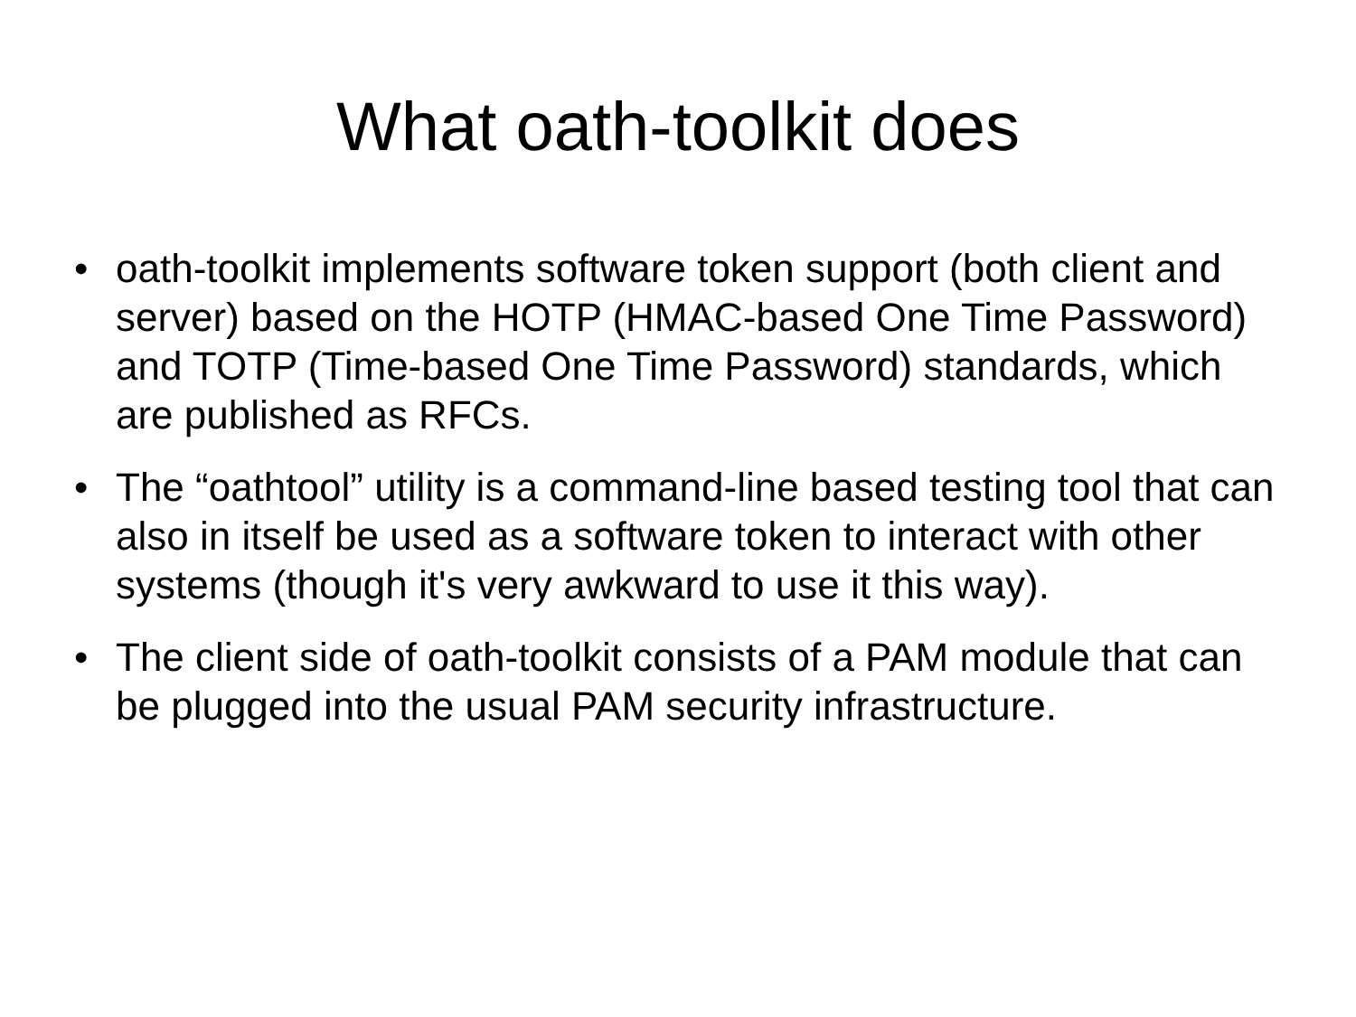What oath-toolkit does
• oath-toolkit implements software token support (both client and server) based on the HOTP (HMAC-based One Time Password) and TOTP (Time-based One Time Password) standards, which are published as RFCs.
• The “oathtool” utility is a command-line based testing tool that can also in itself be used as a software token to interact with other systems (though it's very awkward to use it this way).
• The client side of oath-toolkit consists of a PAM module that can be plugged into the usual PAM security infrastructure.